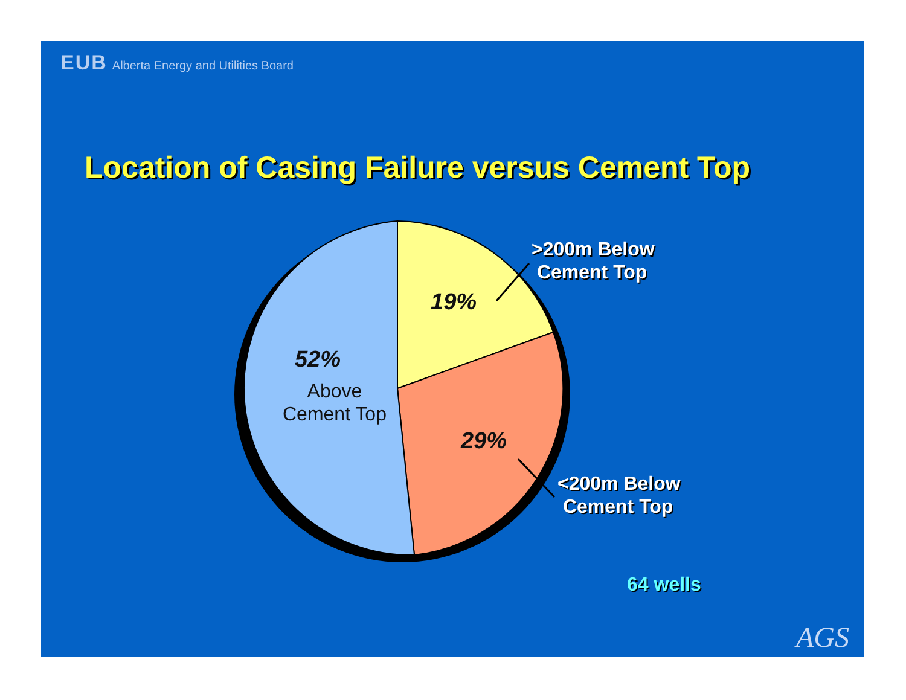EUB Alberta Energy and Utilities Board
Location of Casing Failure versus Cement Top
19%
52%
Above
Cement Top
29%
>200m Below
Cement Top
<200m Below
Cement Top
64 wells
AGS